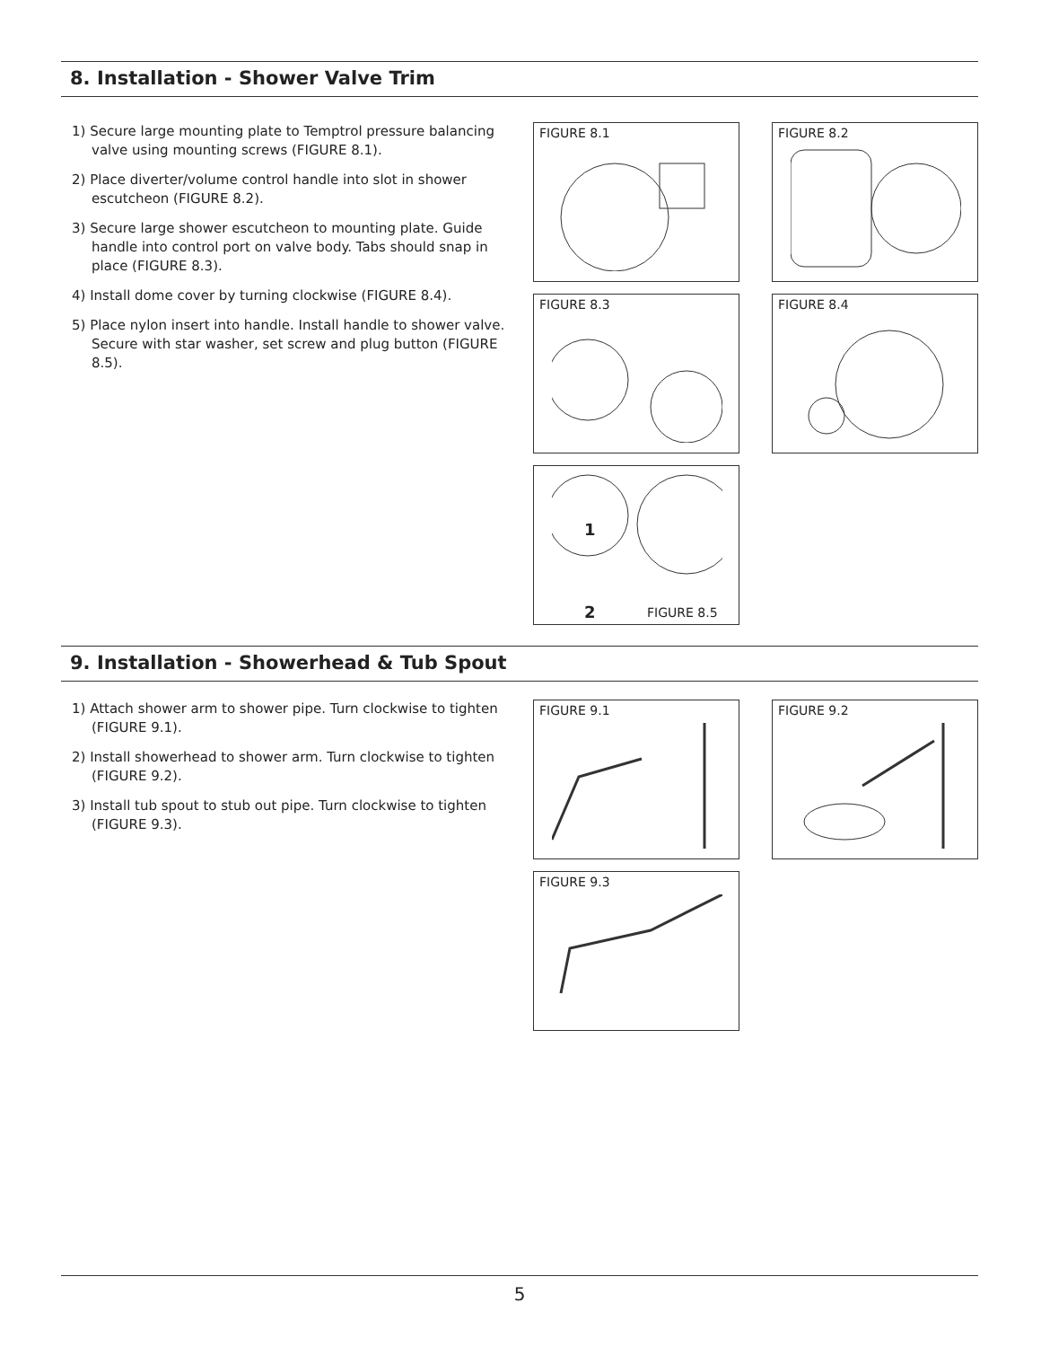8. Installation - Shower Valve Trim
1) Secure large mounting plate to Temptrol pressure balancing valve using mounting screws (FIGURE 8.1).
2) Place diverter/volume control handle into slot in shower escutcheon (FIGURE 8.2).
3) Secure large shower escutcheon to mounting plate. Guide handle into control port on valve body. Tabs should snap in place (FIGURE 8.3).
4) Install dome cover by turning clockwise (FIGURE 8.4).
5) Place nylon insert into handle. Install handle to shower valve. Secure with star washer, set screw and plug button (FIGURE 8.5).
FIGURE 8.1
FIGURE 8.2
FIGURE 8.3
FIGURE 8.4
1
2 FIGURE 8.5
9. Installation - Showerhead & Tub Spout
1) Attach shower arm to shower pipe. Turn clockwise to tighten (FIGURE 9.1).
2) Install showerhead to shower arm. Turn clockwise to tighten (FIGURE 9.2).
3) Install tub spout to stub out pipe. Turn clockwise to tighten (FIGURE 9.3).
FIGURE 9.1
FIGURE 9.2
FIGURE 9.3
5